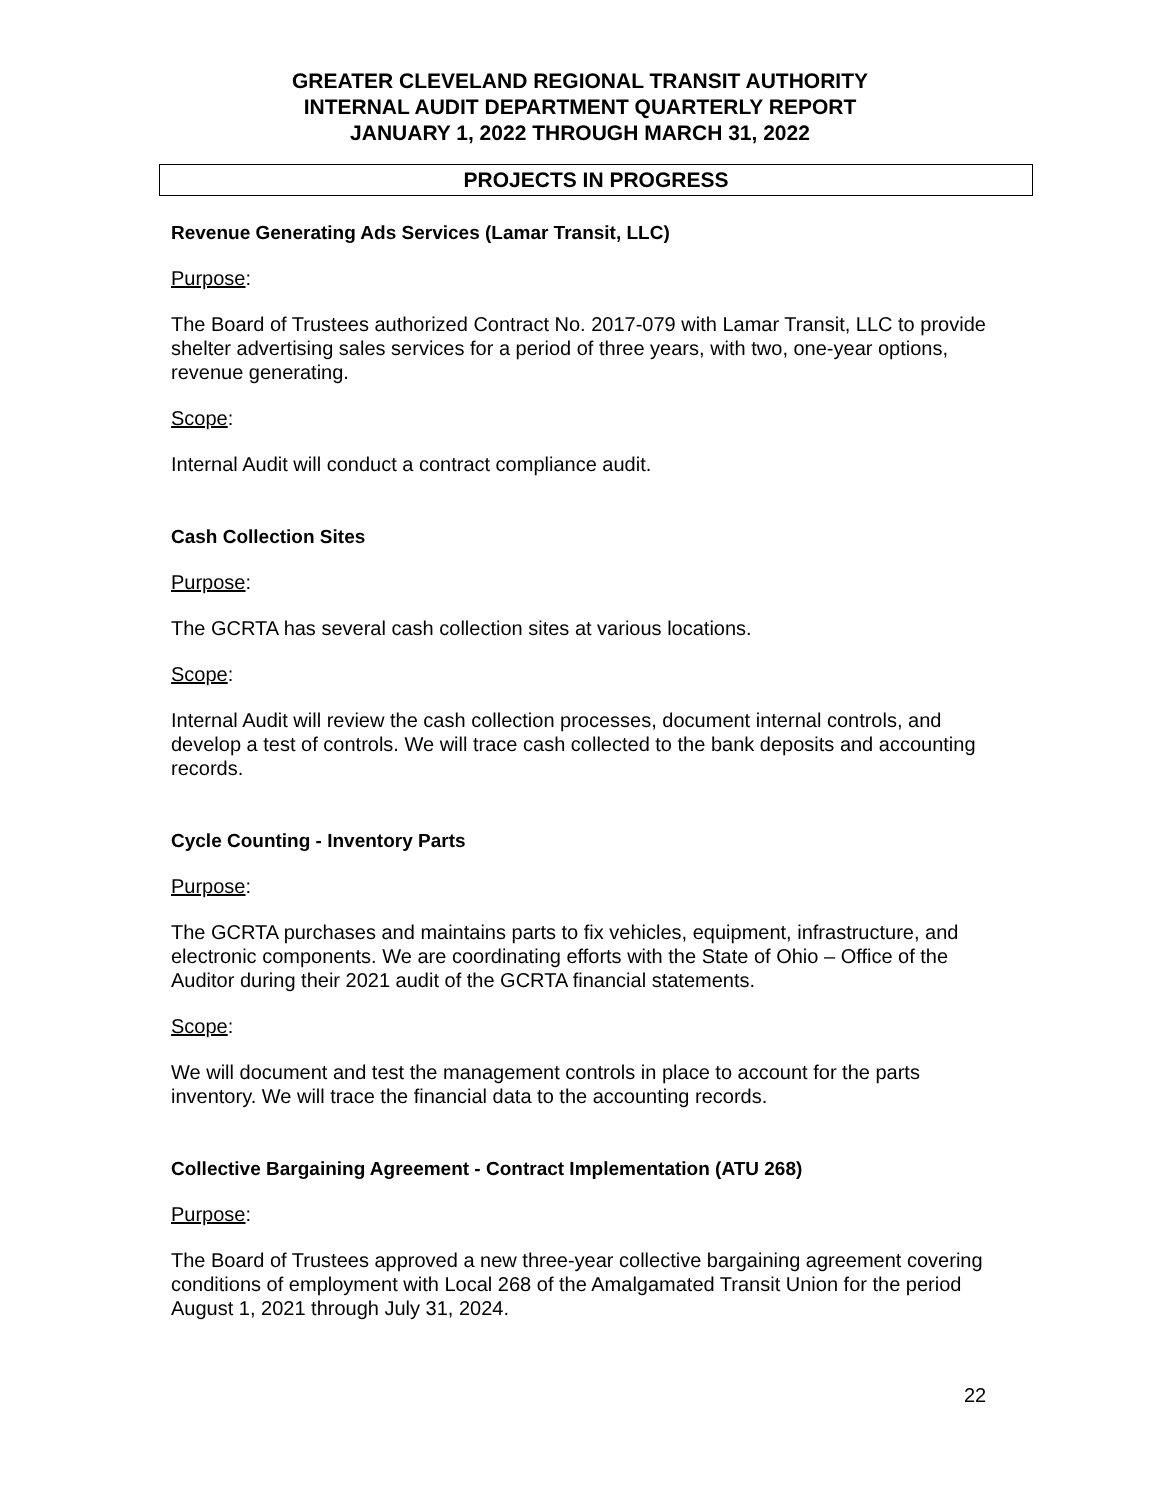GREATER CLEVELAND REGIONAL TRANSIT AUTHORITY
INTERNAL AUDIT DEPARTMENT QUARTERLY REPORT
JANUARY 1, 2022 THROUGH MARCH 31, 2022
PROJECTS IN PROGRESS
Revenue Generating Ads Services (Lamar Transit, LLC)
Purpose:
The Board of Trustees authorized Contract No. 2017-079 with Lamar Transit, LLC to provide shelter advertising sales services for a period of three years, with two, one-year options, revenue generating.
Scope:
Internal Audit will conduct a contract compliance audit.
Cash Collection Sites
Purpose:
The GCRTA has several cash collection sites at various locations.
Scope:
Internal Audit will review the cash collection processes, document internal controls, and develop a test of controls. We will trace cash collected to the bank deposits and accounting records.
Cycle Counting - Inventory Parts
Purpose:
The GCRTA purchases and maintains parts to fix vehicles, equipment, infrastructure, and electronic components. We are coordinating efforts with the State of Ohio – Office of the Auditor during their 2021 audit of the GCRTA financial statements.
Scope:
We will document and test the management controls in place to account for the parts inventory. We will trace the financial data to the accounting records.
Collective Bargaining Agreement - Contract Implementation (ATU 268)
Purpose:
The Board of Trustees approved a new three-year collective bargaining agreement covering conditions of employment with Local 268 of the Amalgamated Transit Union for the period August 1, 2021 through July 31, 2024.
22